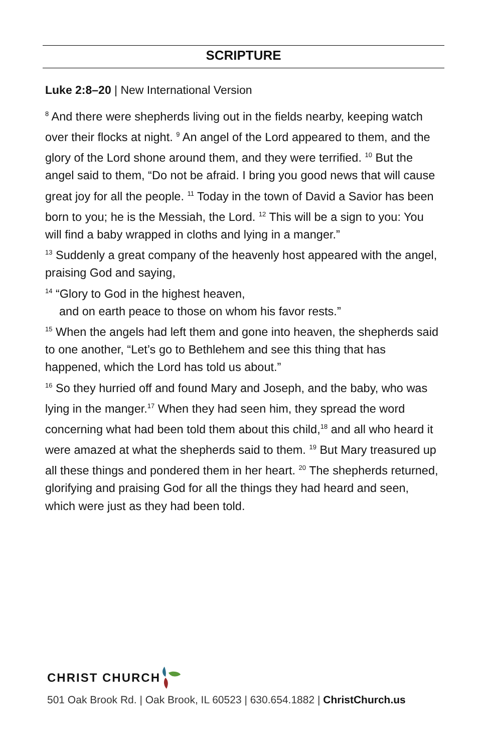SCRIPTURE
Luke 2:8–20 | New International Version
<sup>8</sup> And there were shepherds living out in the fields nearby, keeping watch over their flocks at night. <sup>9</sup> An angel of the Lord appeared to them, and the glory of the Lord shone around them, and they were terrified. <sup>10</sup> But the angel said to them, “Do not be afraid. I bring you good news that will cause great joy for all the people. <sup>11</sup> Today in the town of David a Savior has been born to you; he is the Messiah, the Lord. <sup>12</sup> This will be a sign to you: You will find a baby wrapped in cloths and lying in a manger.”
<sup>13</sup> Suddenly a great company of the heavenly host appeared with the angel, praising God and saying,
<sup>14</sup> “Glory to God in the highest heaven,
and on earth peace to those on whom his favor rests.”
<sup>15</sup> When the angels had left them and gone into heaven, the shepherds said to one another, “Let’s go to Bethlehem and see this thing that has happened, which the Lord has told us about.”
<sup>16</sup> So they hurried off and found Mary and Joseph, and the baby, who was lying in the manger.<sup>17</sup> When they had seen him, they spread the word concerning what had been told them about this child,<sup>18</sup> and all who heard it were amazed at what the shepherds said to them. <sup>19</sup> But Mary treasured up all these things and pondered them in her heart. <sup>20</sup> The shepherds returned, glorifying and praising God for all the things they had heard and seen, which were just as they had been told.
CHRIST CHURCH
501 Oak Brook Rd. | Oak Brook, IL 60523 | 630.654.1882 | ChristChurch.us